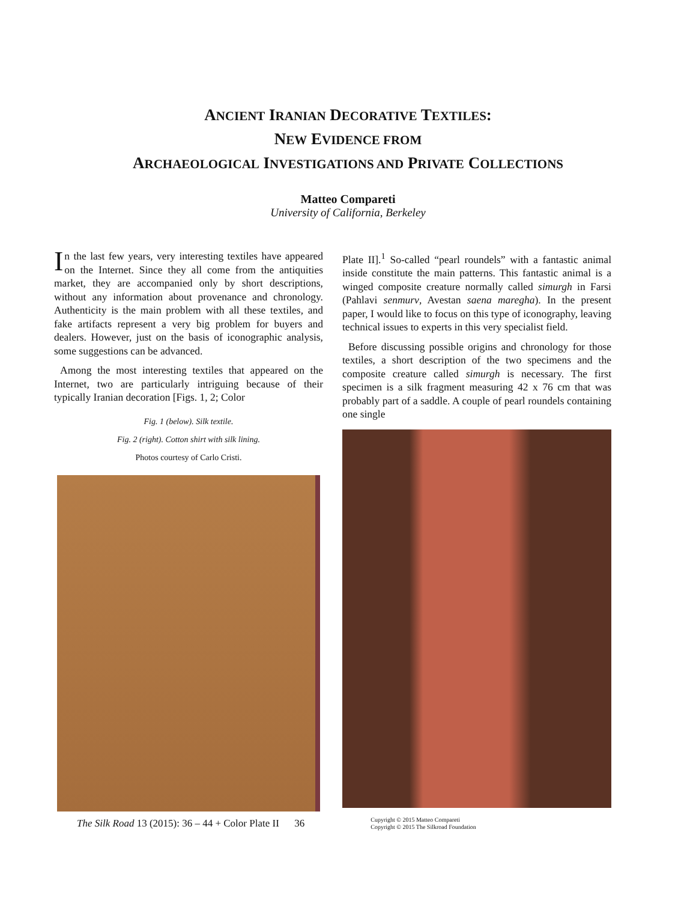ANCIENT IRANIAN DECORATIVE TEXTILES:
NEW EVIDENCE FROM
ARCHAEOLOGICAL INVESTIGATIONS AND PRIVATE COLLECTIONS
Matteo Compareti
University of California, Berkeley
In the last few years, very interesting textiles have appeared on the Internet. Since they all come from the antiquities market, they are accompanied only by short descriptions, without any information about provenance and chronology. Authenticity is the main problem with all these textiles, and fake artifacts represent a very big problem for buyers and dealers. However, just on the basis of iconographic analysis, some suggestions can be advanced.
Among the most interesting textiles that appeared on the Internet, two are particularly intriguing because of their typically Iranian decoration [Figs. 1, 2; Color
Fig. 1 (below). Silk textile.
Fig. 2 (right). Cotton shirt with silk lining.
Photos courtesy of Carlo Cristi.
Plate II].<sup>1</sup> So-called “pearl roundels” with a fantastic animal inside constitute the main patterns. This fantastic animal is a winged composite creature normally called simurgh in Farsi (Pahlavi senmurv, Avestan saena maregha). In the present paper, I would like to focus on this type of iconography, leaving technical issues to experts in this very specialist field.
Before discussing possible origins and chronology for those textiles, a short description of the two specimens and the composite creature called simurgh is necessary. The first specimen is a silk fragment measuring 42 x 76 cm that was probably part of a saddle. A couple of pearl roundels containing one single
The Silk Road 13 (2015): 36 – 44 + Color Plate II 36 Cupyright © 2015 Matteo Compareti
Copyright © 2015 The Silkroad Foundation